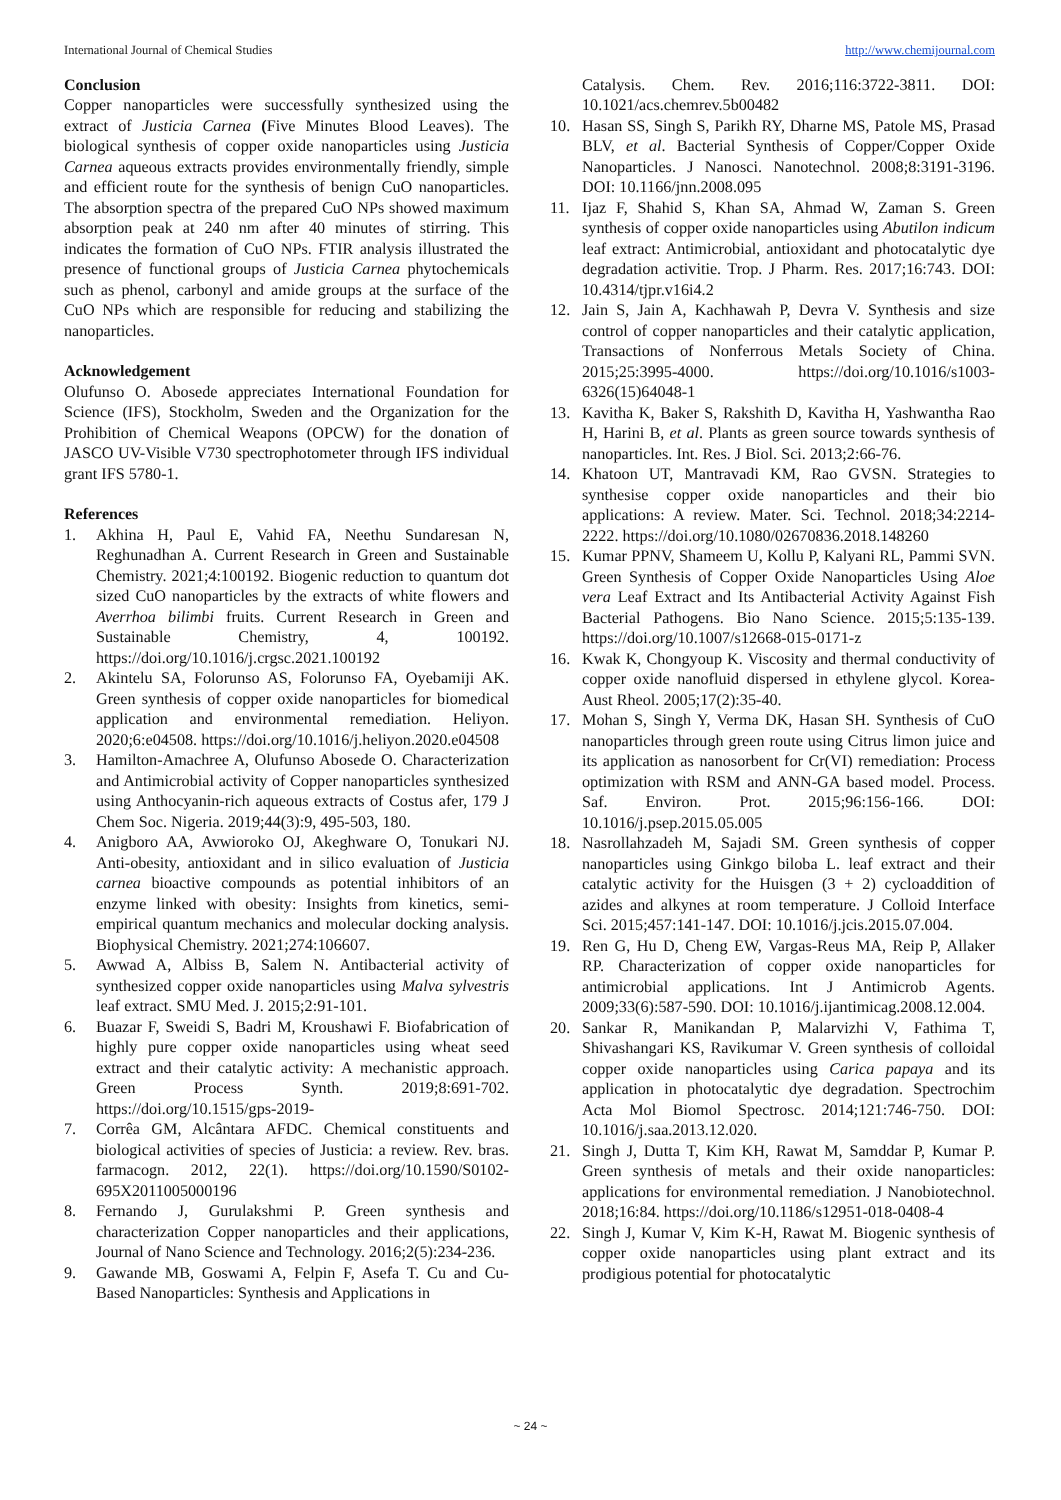International Journal of Chemical Studies http://www.chemijournal.com
Conclusion
Copper nanoparticles were successfully synthesized using the extract of Justicia Carnea (Five Minutes Blood Leaves). The biological synthesis of copper oxide nanoparticles using Justicia Carnea aqueous extracts provides environmentally friendly, simple and efficient route for the synthesis of benign CuO nanoparticles. The absorption spectra of the prepared CuO NPs showed maximum absorption peak at 240 nm after 40 minutes of stirring. This indicates the formation of CuO NPs. FTIR analysis illustrated the presence of functional groups of Justicia Carnea phytochemicals such as phenol, carbonyl and amide groups at the surface of the CuO NPs which are responsible for reducing and stabilizing the nanoparticles.
Acknowledgement
Olufunso O. Abosede appreciates International Foundation for Science (IFS), Stockholm, Sweden and the Organization for the Prohibition of Chemical Weapons (OPCW) for the donation of JASCO UV-Visible V730 spectrophotometer through IFS individual grant IFS 5780-1.
References
1. Akhina H, Paul E, Vahid FA, Neethu Sundaresan N, Reghunadhan A. Current Research in Green and Sustainable Chemistry. 2021;4:100192. Biogenic reduction to quantum dot sized CuO nanoparticles by the extracts of white flowers and Averrhoa bilimbi fruits. Current Research in Green and Sustainable Chemistry, 4, 100192. https://doi.org/10.1016/j.crgsc.2021.100192
2. Akintelu SA, Folorunso AS, Folorunso FA, Oyebamiji AK. Green synthesis of copper oxide nanoparticles for biomedical application and environmental remediation. Heliyon. 2020;6:e04508. https://doi.org/10.1016/j.heliyon.2020.e04508
3. Hamilton-Amachree A, Olufunso Abosede O. Characterization and Antimicrobial activity of Copper nanoparticles synthesized using Anthocyanin-rich aqueous extracts of Costus afer, 179 J Chem Soc. Nigeria. 2019;44(3):9, 495-503, 180.
4. Anigboro AA, Avwioroko OJ, Akeghware O, Tonukari NJ. Anti-obesity, antioxidant and in silico evaluation of Justicia carnea bioactive compounds as potential inhibitors of an enzyme linked with obesity: Insights from kinetics, semi-empirical quantum mechanics and molecular docking analysis. Biophysical Chemistry. 2021;274:106607.
5. Awwad A, Albiss B, Salem N. Antibacterial activity of synthesized copper oxide nanoparticles using Malva sylvestris leaf extract. SMU Med. J. 2015;2:91-101.
6. Buazar F, Sweidi S, Badri M, Kroushawi F. Biofabrication of highly pure copper oxide nanoparticles using wheat seed extract and their catalytic activity: A mechanistic approach. Green Process Synth. 2019;8:691-702. https://doi.org/10.1515/gps-2019-
7. Corrêa GM, Alcântara AFDC. Chemical constituents and biological activities of species of Justicia: a review. Rev. bras. farmacogn. 2012, 22(1). https://doi.org/10.1590/S0102-695X2011005000196
8. Fernando J, Gurulakshmi P. Green synthesis and characterization Copper nanoparticles and their applications, Journal of Nano Science and Technology. 2016;2(5):234-236.
9. Gawande MB, Goswami A, Felpin F, Asefa T. Cu and Cu-Based Nanoparticles: Synthesis and Applications in
Catalysis. Chem. Rev. 2016;116:3722-3811. DOI: 10.1021/acs.chemrev.5b00482
10. Hasan SS, Singh S, Parikh RY, Dharne MS, Patole MS, Prasad BLV, et al. Bacterial Synthesis of Copper/Copper Oxide Nanoparticles. J Nanosci. Nanotechnol. 2008;8:3191-3196. DOI: 10.1166/jnn.2008.095
11. Ijaz F, Shahid S, Khan SA, Ahmad W, Zaman S. Green synthesis of copper oxide nanoparticles using Abutilon indicum leaf extract: Antimicrobial, antioxidant and photocatalytic dye degradation activitie. Trop. J Pharm. Res. 2017;16:743. DOI: 10.4314/tjpr.v16i4.2
12. Jain S, Jain A, Kachhawah P, Devra V. Synthesis and size control of copper nanoparticles and their catalytic application, Transactions of Nonferrous Metals Society of China. 2015;25:3995-4000. https://doi.org/10.1016/s1003-6326(15)64048-1
13. Kavitha K, Baker S, Rakshith D, Kavitha H, Yashwantha Rao H, Harini B, et al. Plants as green source towards synthesis of nanoparticles. Int. Res. J Biol. Sci. 2013;2:66-76.
14. Khatoon UT, Mantravadi KM, Rao GVSN. Strategies to synthesise copper oxide nanoparticles and their bio applications: A review. Mater. Sci. Technol. 2018;34:2214-2222. https://doi.org/10.1080/02670836.2018.148260
15. Kumar PPNV, Shameem U, Kollu P, Kalyani RL, Pammi SVN. Green Synthesis of Copper Oxide Nanoparticles Using Aloe vera Leaf Extract and Its Antibacterial Activity Against Fish Bacterial Pathogens. Bio Nano Science. 2015;5:135-139. https://doi.org/10.1007/s12668-015-0171-z
16. Kwak K, Chongyoup K. Viscosity and thermal conductivity of copper oxide nanofluid dispersed in ethylene glycol. Korea-Aust Rheol. 2005;17(2):35-40.
17. Mohan S, Singh Y, Verma DK, Hasan SH. Synthesis of CuO nanoparticles through green route using Citrus limon juice and its application as nanosorbent for Cr(VI) remediation: Process optimization with RSM and ANN-GA based model. Process. Saf. Environ. Prot. 2015;96:156-166. DOI: 10.1016/j.psep.2015.05.005
18. Nasrollahzadeh M, Sajadi SM. Green synthesis of copper nanoparticles using Ginkgo biloba L. leaf extract and their catalytic activity for the Huisgen (3 + 2) cycloaddition of azides and alkynes at room temperature. J Colloid Interface Sci. 2015;457:141-147. DOI: 10.1016/j.jcis.2015.07.004.
19. Ren G, Hu D, Cheng EW, Vargas-Reus MA, Reip P, Allaker RP. Characterization of copper oxide nanoparticles for antimicrobial applications. Int J Antimicrob Agents. 2009;33(6):587-590. DOI: 10.1016/j.ijantimicag.2008.12.004.
20. Sankar R, Manikandan P, Malarvizhi V, Fathima T, Shivashangari KS, Ravikumar V. Green synthesis of colloidal copper oxide nanoparticles using Carica papaya and its application in photocatalytic dye degradation. Spectrochim Acta Mol Biomol Spectrosc. 2014;121:746-750. DOI: 10.1016/j.saa.2013.12.020.
21. Singh J, Dutta T, Kim KH, Rawat M, Samddar P, Kumar P. Green synthesis of metals and their oxide nanoparticles: applications for environmental remediation. J Nanobiotechnol. 2018;16:84. https://doi.org/10.1186/s12951-018-0408-4
22. Singh J, Kumar V, Kim K-H, Rawat M. Biogenic synthesis of copper oxide nanoparticles using plant extract and its prodigious potential for photocatalytic
~ 24 ~